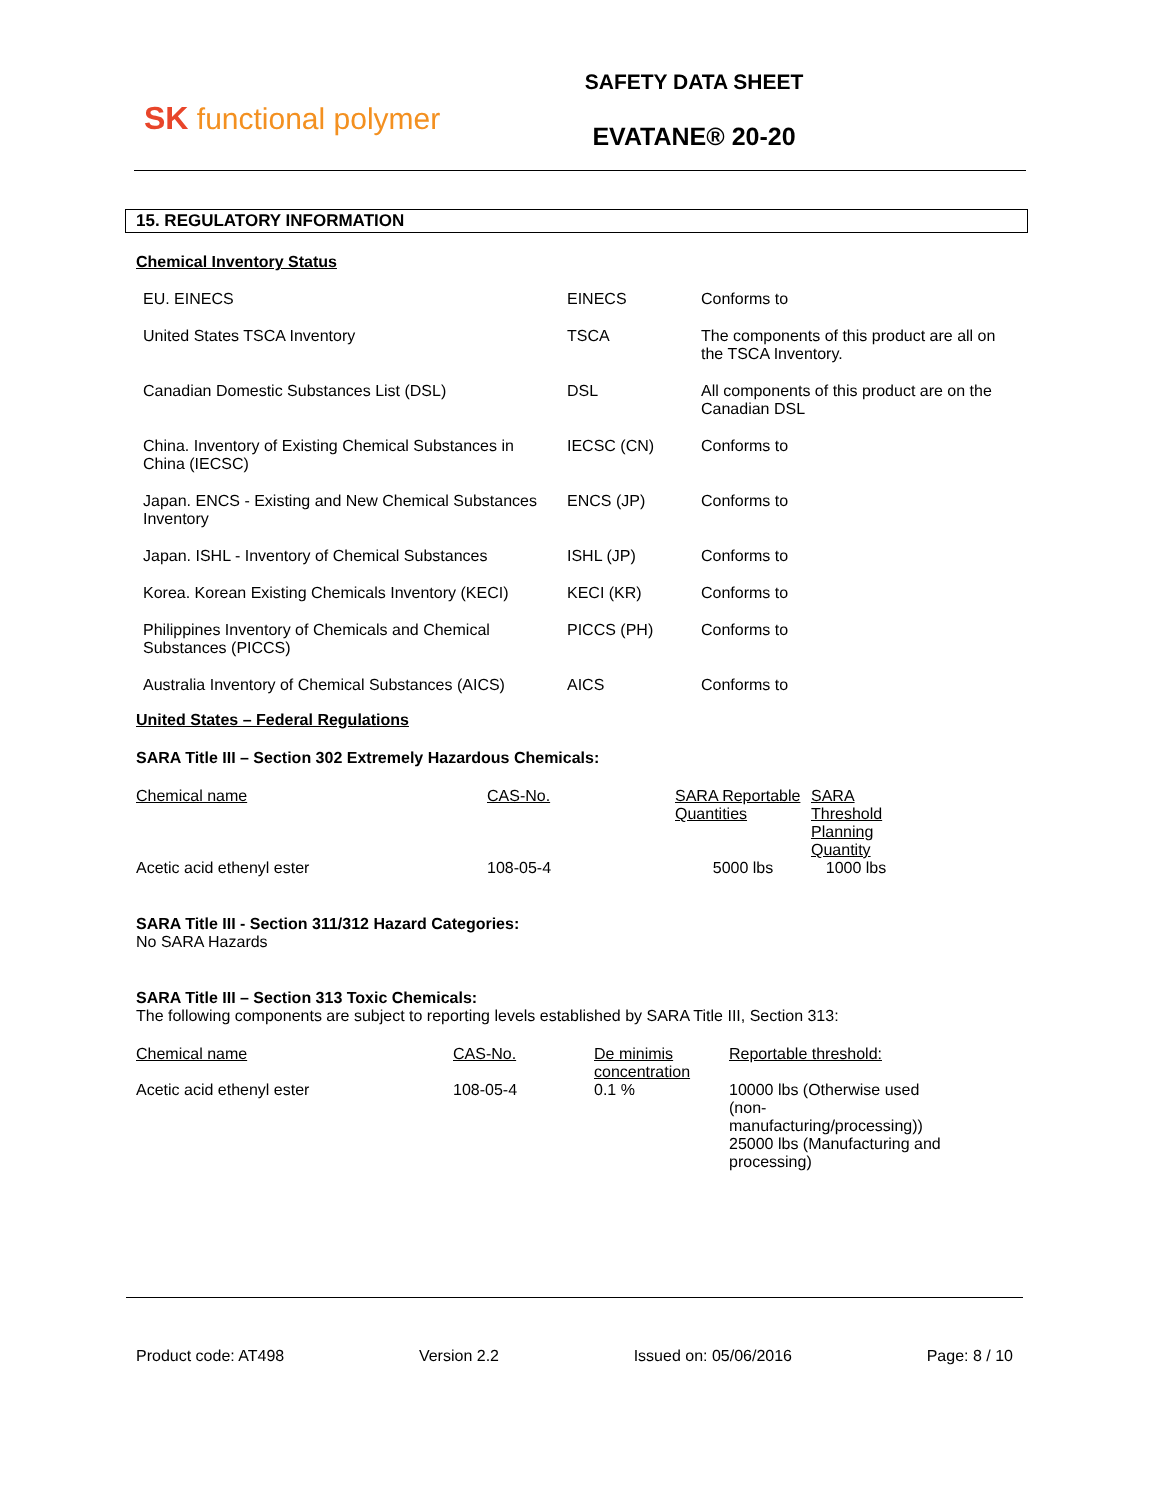SK functional polymer
SAFETY DATA SHEET
EVATANE® 20-20
15. REGULATORY INFORMATION
Chemical Inventory Status
| EU. EINECS | EINECS | Conforms to |
| United States TSCA Inventory | TSCA | The components of this product are all on the TSCA Inventory. |
| Canadian Domestic Substances List (DSL) | DSL | All components of this product are on the Canadian DSL |
| China. Inventory of Existing Chemical Substances in China (IECSC) | IECSC (CN) | Conforms to |
| Japan. ENCS - Existing and New Chemical Substances Inventory | ENCS (JP) | Conforms to |
| Japan. ISHL - Inventory of Chemical Substances | ISHL (JP) | Conforms to |
| Korea. Korean Existing Chemicals Inventory (KECI) | KECI (KR) | Conforms to |
| Philippines Inventory of Chemicals and Chemical Substances (PICCS) | PICCS (PH) | Conforms to |
| Australia Inventory of Chemical Substances (AICS) | AICS | Conforms to |
United States – Federal Regulations
SARA Title III – Section 302 Extremely Hazardous Chemicals:
| Chemical name | CAS-No. | SARA Reportable Quantities | SARA Threshold Planning Quantity |
| --- | --- | --- | --- |
| Acetic acid ethenyl ester | 108-05-4 | 5000 lbs | 1000 lbs |
SARA Title III - Section 311/312 Hazard Categories:
No SARA Hazards
SARA Title III – Section 313 Toxic Chemicals:
The following components are subject to reporting levels established by SARA Title III, Section 313:
| Chemical name | CAS-No. | De minimis concentration | Reportable threshold: |
| --- | --- | --- | --- |
| Acetic acid ethenyl ester | 108-05-4 | 0.1 % | 10000 lbs (Otherwise used (non-manufacturing/processing)) 25000 lbs (Manufacturing and processing) |
Product code: AT498 Version 2.2 Issued on: 05/06/2016 Page: 8 / 10